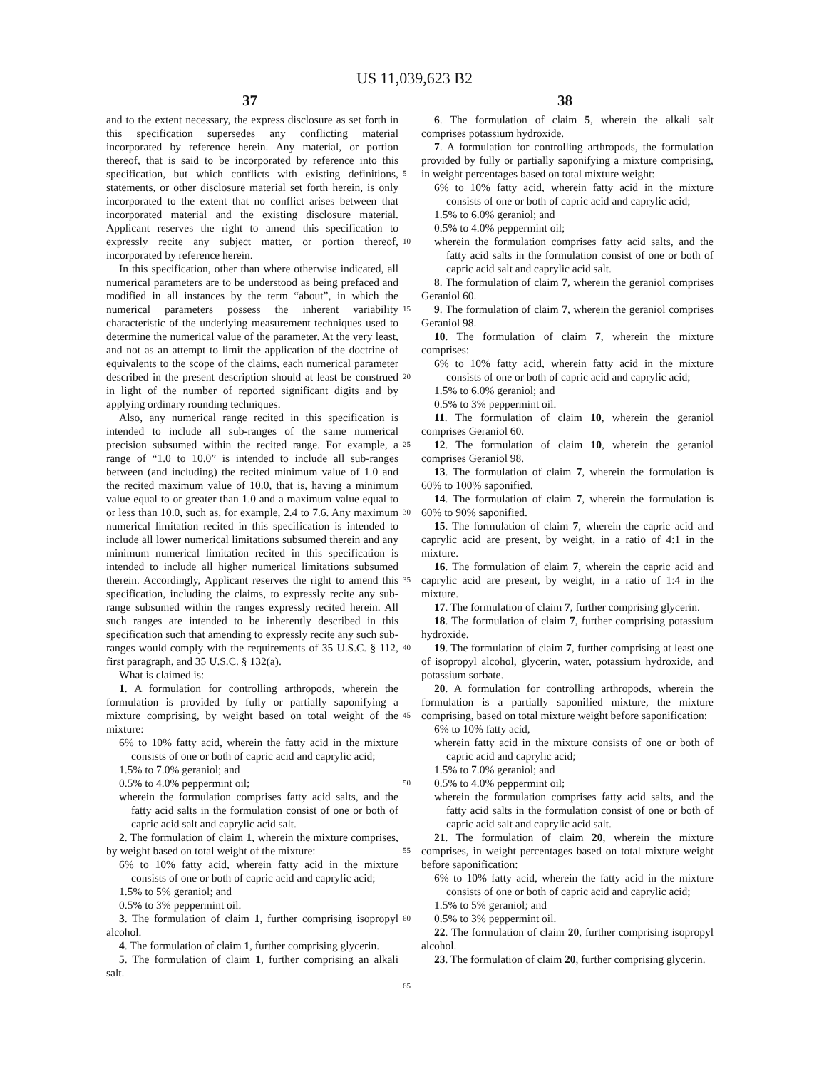US 11,039,623 B2
37 38
and to the extent necessary, the express disclosure as set forth in this specification supersedes any conflicting material incorporated by reference herein. Any material, or portion thereof, that is said to be incorporated by reference into this specification, but which conflicts with existing definitions, statements, or other disclosure material set forth herein, is only incorporated to the extent that no conflict arises between that incorporated material and the existing disclosure material. Applicant reserves the right to amend this specification to expressly recite any subject matter, or portion thereof, incorporated by reference herein.
In this specification, other than where otherwise indicated, all numerical parameters are to be understood as being prefaced and modified in all instances by the term “about”, in which the numerical parameters possess the inherent variability characteristic of the underlying measurement techniques used to determine the numerical value of the parameter. At the very least, and not as an attempt to limit the application of the doctrine of equivalents to the scope of the claims, each numerical parameter described in the present description should at least be construed in light of the number of reported significant digits and by applying ordinary rounding techniques.
Also, any numerical range recited in this specification is intended to include all sub-ranges of the same numerical precision subsumed within the recited range. For example, a range of “1.0 to 10.0” is intended to include all sub-ranges between (and including) the recited minimum value of 1.0 and the recited maximum value of 10.0, that is, having a minimum value equal to or greater than 1.0 and a maximum value equal to or less than 10.0, such as, for example, 2.4 to 7.6. Any maximum numerical limitation recited in this specification is intended to include all lower numerical limitations subsumed therein and any minimum numerical limitation recited in this specification is intended to include all higher numerical limitations subsumed therein. Accordingly, Applicant reserves the right to amend this specification, including the claims, to expressly recite any sub-range subsumed within the ranges expressly recited herein. All such ranges are intended to be inherently described in this specification such that amending to expressly recite any such sub-ranges would comply with the requirements of 35 U.S.C. § 112, first paragraph, and 35 U.S.C. § 132(a).
What is claimed is:
1. A formulation for controlling arthropods, wherein the formulation is provided by fully or partially saponifying a mixture comprising, by weight based on total weight of the mixture:
6% to 10% fatty acid, wherein the fatty acid in the mixture consists of one or both of capric acid and caprylic acid;
1.5% to 7.0% geraniol; and
0.5% to 4.0% peppermint oil;
wherein the formulation comprises fatty acid salts, and the fatty acid salts in the formulation consist of one or both of capric acid salt and caprylic acid salt.
2. The formulation of claim 1, wherein the mixture comprises, by weight based on total weight of the mixture:
6% to 10% fatty acid, wherein fatty acid in the mixture consists of one or both of capric acid and caprylic acid;
1.5% to 5% geraniol; and
0.5% to 3% peppermint oil.
3. The formulation of claim 1, further comprising isopropyl alcohol.
4. The formulation of claim 1, further comprising glycerin.
5. The formulation of claim 1, further comprising an alkali salt.
5
10
15
20
25
30
35
40
45
50
55
60
65
6. The formulation of claim 5, wherein the alkali salt comprises potassium hydroxide.
7. A formulation for controlling arthropods, the formulation provided by fully or partially saponifying a mixture comprising, in weight percentages based on total mixture weight:
6% to 10% fatty acid, wherein fatty acid in the mixture consists of one or both of capric acid and caprylic acid;
1.5% to 6.0% geraniol; and
0.5% to 4.0% peppermint oil;
wherein the formulation comprises fatty acid salts, and the fatty acid salts in the formulation consist of one or both of capric acid salt and caprylic acid salt.
8. The formulation of claim 7, wherein the geraniol comprises Geraniol 60.
9. The formulation of claim 7, wherein the geraniol comprises Geraniol 98.
10. The formulation of claim 7, wherein the mixture comprises:
6% to 10% fatty acid, wherein fatty acid in the mixture consists of one or both of capric acid and caprylic acid;
1.5% to 6.0% geraniol; and
0.5% to 3% peppermint oil.
11. The formulation of claim 10, wherein the geraniol comprises Geraniol 60.
12. The formulation of claim 10, wherein the geraniol comprises Geraniol 98.
13. The formulation of claim 7, wherein the formulation is 60% to 100% saponified.
14. The formulation of claim 7, wherein the formulation is 60% to 90% saponified.
15. The formulation of claim 7, wherein the capric acid and caprylic acid are present, by weight, in a ratio of 4:1 in the mixture.
16. The formulation of claim 7, wherein the capric acid and caprylic acid are present, by weight, in a ratio of 1:4 in the mixture.
17. The formulation of claim 7, further comprising glycerin.
18. The formulation of claim 7, further comprising potassium hydroxide.
19. The formulation of claim 7, further comprising at least one of isopropyl alcohol, glycerin, water, potassium hydroxide, and potassium sorbate.
20. A formulation for controlling arthropods, wherein the formulation is a partially saponified mixture, the mixture comprising, based on total mixture weight before saponification:
6% to 10% fatty acid,
wherein fatty acid in the mixture consists of one or both of capric acid and caprylic acid;
1.5% to 7.0% geraniol; and
0.5% to 4.0% peppermint oil;
wherein the formulation comprises fatty acid salts, and the fatty acid salts in the formulation consist of one or both of capric acid salt and caprylic acid salt.
21. The formulation of claim 20, wherein the mixture comprises, in weight percentages based on total mixture weight before saponification:
6% to 10% fatty acid, wherein the fatty acid in the mixture consists of one or both of capric acid and caprylic acid;
1.5% to 5% geraniol; and
0.5% to 3% peppermint oil.
22. The formulation of claim 20, further comprising isopropyl alcohol.
23. The formulation of claim 20, further comprising glycerin.